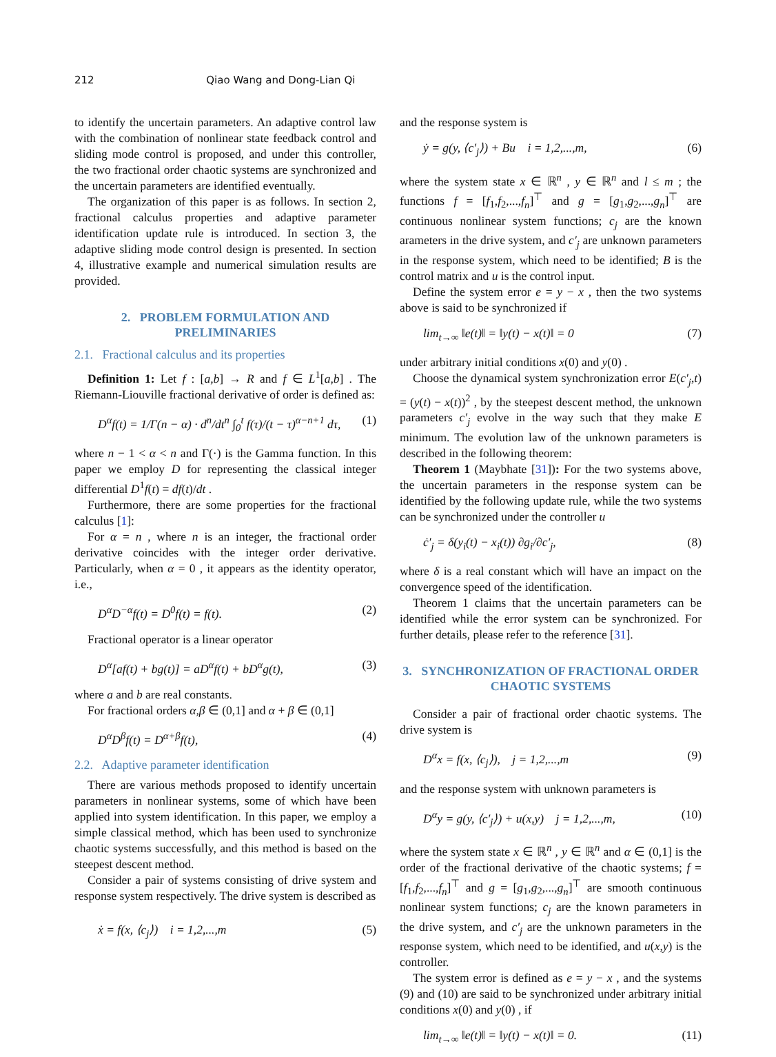212 Qiao Wang and Dong-Lian Qi
to identify the uncertain parameters. An adaptive control law with the combination of nonlinear state feedback control and sliding mode control is proposed, and under this controller, the two fractional order chaotic systems are synchronized and the uncertain parameters are identified eventually.
The organization of this paper is as follows. In section 2, fractional calculus properties and adaptive parameter identification update rule is introduced. In section 3, the adaptive sliding mode control design is presented. In section 4, illustrative example and numerical simulation results are provided.
2. PROBLEM FORMULATION AND PRELIMINARIES
2.1. Fractional calculus and its properties
Definition 1: Let f : [a,b] → R and f ∈ L<sup>1</sup>[a,b] . The Riemann-Liouville fractional derivative of order is defined as:
D<sup>α</sup>f(t) = 1/Γ(n − α) · d<sup>n</sup>/dt<sup>n</sup> ∫<sub>0</sub><sup>t</sup> f(τ)/(t − τ)<sup>α−n+1</sup> dτ, (1)
where n − 1 < α < n and Γ(·) is the Gamma function. In this paper we employ D for representing the classical integer differential D<sup>1</sup>f(t) = df(t)/dt .
Furthermore, there are some properties for the fractional calculus [1]:
For α = n , where n is an integer, the fractional order derivative coincides with the integer order derivative. Particularly, when α = 0 , it appears as the identity operator, i.e.,
D<sup>α</sup>D<sup>−α</sup>f(t) = D<sup>0</sup>f(t) = f(t). (2)
Fractional operator is a linear operator
D<sup>α</sup>[af(t) + bg(t)] = aD<sup>α</sup>f(t) + bD<sup>α</sup>g(t), (3)
where a and b are real constants.
For fractional orders α,β ∈ (0,1] and α + β ∈ (0,1]
D<sup>α</sup>D<sup>β</sup>f(t) = D<sup>α+β</sup>f(t), (4)
2.2. Adaptive parameter identification
There are various methods proposed to identify uncertain parameters in nonlinear systems, some of which have been applied into system identification. In this paper, we employ a simple classical method, which has been used to synchronize chaotic systems successfully, and this method is based on the steepest descent method.
Consider a pair of systems consisting of drive system and response system respectively. The drive system is described as
ẋ = f(x, ⟨c<sub>j</sub>⟩) i = 1,2,...,m (5)
and the response system is
ẏ = g(y, ⟨c′<sub>j</sub>⟩) + Bu i = 1,2,...,m, (6)
where the system state x ∈ ℝ<sup>n</sup> , y ∈ ℝ<sup>n</sup> and l ≤ m ; the functions f = [f<sub>1</sub>,f<sub>2</sub>,...,f<sub>n</sub>]<sup>⊤</sup> and g = [g<sub>1</sub>,g<sub>2</sub>,...,g<sub>n</sub>]<sup>⊤</sup> are continuous nonlinear system functions; c<sub>j</sub> are the known arameters in the drive system, and c′<sub>j</sub> are unknown parameters in the response system, which need to be identified; B is the control matrix and u is the control input.
Define the system error e = y − x , then the two systems above is said to be synchronized if
lim<sub>t→∞</sub> ‖e(t)‖ = ‖y(t) − x(t)‖ = 0 (7)
under arbitrary initial conditions x(0) and y(0) .
Choose the dynamical system synchronization error E(c′<sub>j</sub>,t) = (y(t) − x(t))<sup>2</sup> , by the steepest descent method, the unknown parameters c′<sub>j</sub> evolve in the way such that they make E minimum. The evolution law of the unknown parameters is described in the following theorem:
Theorem 1 (Maybhate [31]): For the two systems above, the uncertain parameters in the response system can be identified by the following update rule, while the two systems can be synchronized under the controller u
ċ′<sub>j</sub> = δ(y<sub>i</sub>(t) − x<sub>i</sub>(t)) ∂g<sub>i</sub>/∂c′<sub>j</sub>, (8)
where δ is a real constant which will have an impact on the convergence speed of the identification.
Theorem 1 claims that the uncertain parameters can be identified while the error system can be synchronized. For further details, please refer to the reference [31].
3. SYNCHRONIZATION OF FRACTIONAL ORDER CHAOTIC SYSTEMS
Consider a pair of fractional order chaotic systems. The drive system is
D<sup>α</sup>x = f(x, ⟨c<sub>j</sub>⟩), j = 1,2,...,m (9)
and the response system with unknown parameters is
D<sup>α</sup>y = g(y, ⟨c′<sub>j</sub>⟩) + u(x,y) j = 1,2,...,m, (10)
where the system state x ∈ ℝ<sup>n</sup> , y ∈ ℝ<sup>n</sup> and α ∈ (0,1] is the order of the fractional derivative of the chaotic systems; f = [f<sub>1</sub>,f<sub>2</sub>,...,f<sub>n</sub>]<sup>⊤</sup> and g = [g<sub>1</sub>,g<sub>2</sub>,...,g<sub>n</sub>]<sup>⊤</sup> are smooth continuous nonlinear system functions; c<sub>j</sub> are the known parameters in the drive system, and c′<sub>j</sub> are the unknown parameters in the response system, which need to be identified, and u(x,y) is the controller.
The system error is defined as e = y − x , and the systems (9) and (10) are said to be synchronized under arbitrary initial conditions x(0) and y(0) , if
lim<sub>t→∞</sub> ‖e(t)‖ = ‖y(t) − x(t)‖ = 0. (11)